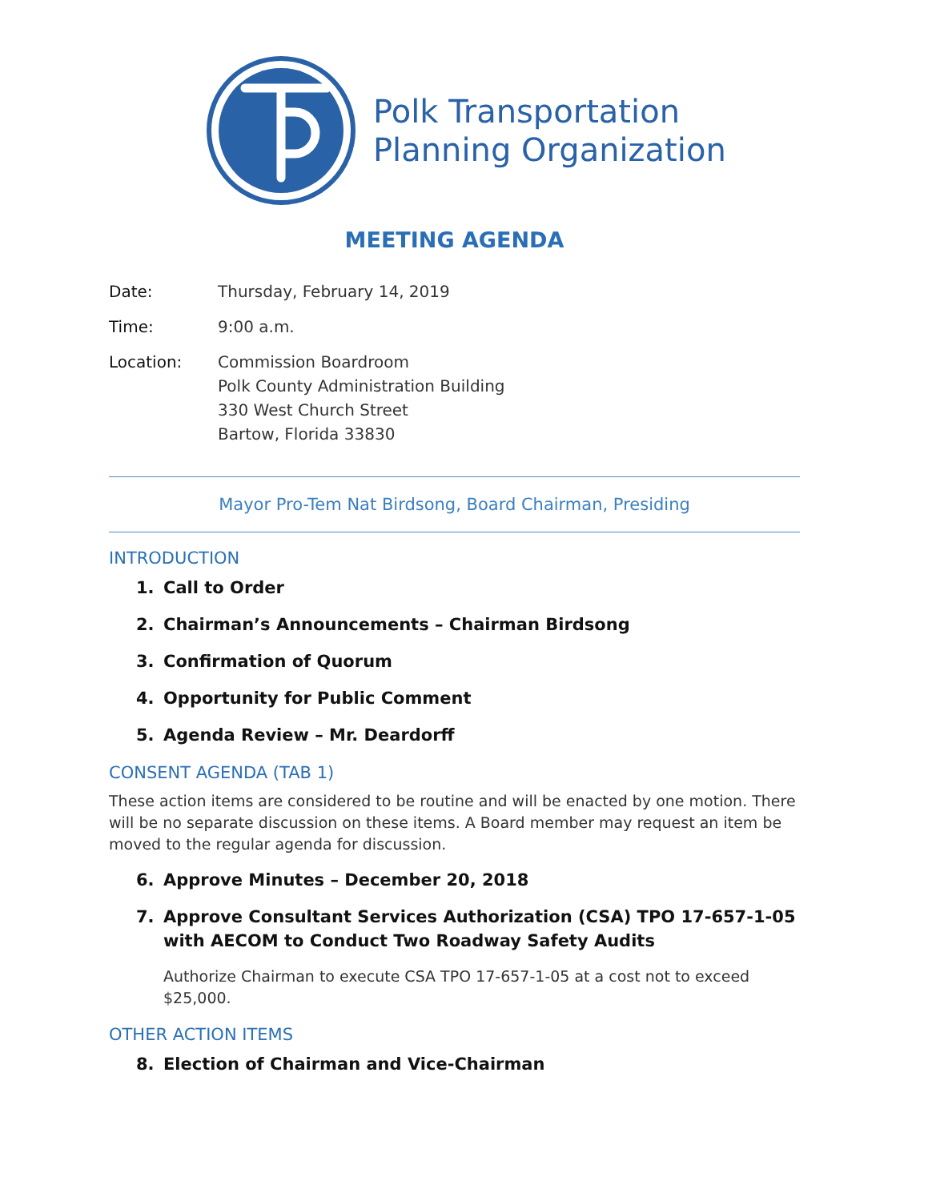Polk Transportation
Planning Organization
MEETING AGENDA
Date: Thursday, February 14, 2019
Time: 9:00 a.m.
Location: Commission Boardroom
Polk County Administration Building
330 West Church Street
Bartow, Florida 33830
Mayor Pro-Tem Nat Birdsong, Board Chairman, Presiding
INTRODUCTION
1. Call to Order
2. Chairman’s Announcements – Chairman Birdsong
3. Confirmation of Quorum
4. Opportunity for Public Comment
5. Agenda Review – Mr. Deardorff
CONSENT AGENDA (TAB 1)
These action items are considered to be routine and will be enacted by one motion. There will be no separate discussion on these items. A Board member may request an item be moved to the regular agenda for discussion.
6. Approve Minutes – December 20, 2018
7. Approve Consultant Services Authorization (CSA) TPO 17-657-1-05 with AECOM to Conduct Two Roadway Safety Audits
Authorize Chairman to execute CSA TPO 17-657-1-05 at a cost not to exceed $25,000.
OTHER ACTION ITEMS
8. Election of Chairman and Vice-Chairman